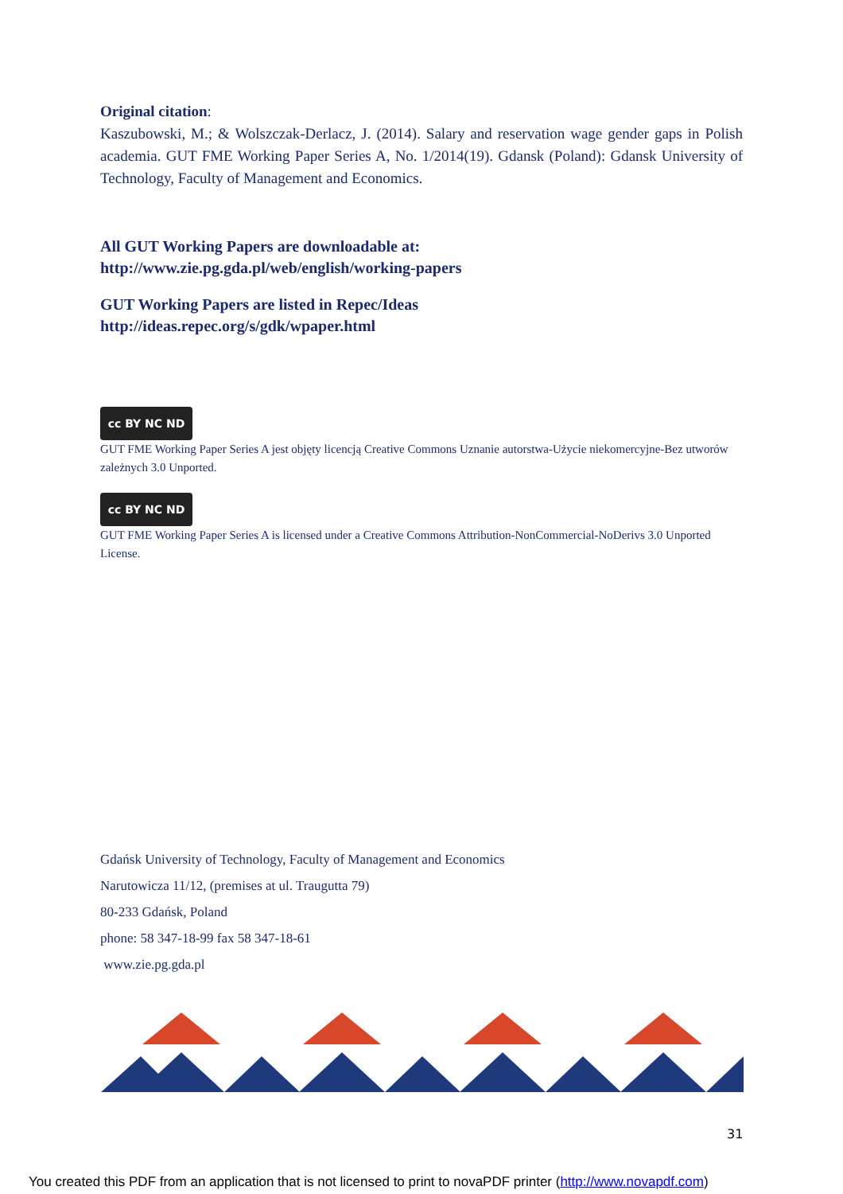Original citation:
Kaszubowski, M.; & Wolszczak-Derlacz, J. (2014). Salary and reservation wage gender gaps in Polish academia. GUT FME Working Paper Series A, No. 1/2014(19). Gdansk (Poland): Gdansk University of Technology, Faculty of Management and Economics.
All GUT Working Papers are downloadable at:
http://www.zie.pg.gda.pl/web/english/working-papers
GUT Working Papers are listed in Repec/Ideas
http://ideas.repec.org/s/gdk/wpaper.html
cc BY NC ND
GUT FME Working Paper Series A jest objęty licencją Creative Commons Uznanie autorstwa-Użycie niekomercyjne-Bez utworów zależnych 3.0 Unported.
cc BY NC ND
GUT FME Working Paper Series A is licensed under a Creative Commons Attribution-NonCommercial-NoDerivs 3.0 Unported License.
Gdańsk University of Technology, Faculty of Management and Economics
Narutowicza 11/12, (premises at ul. Traugutta 79)
80-233 Gdańsk, Poland
phone: 58 347-18-99 fax 58 347-18-61
www.zie.pg.gda.pl
31
You created this PDF from an application that is not licensed to print to novaPDF printer (http://www.novapdf.com)